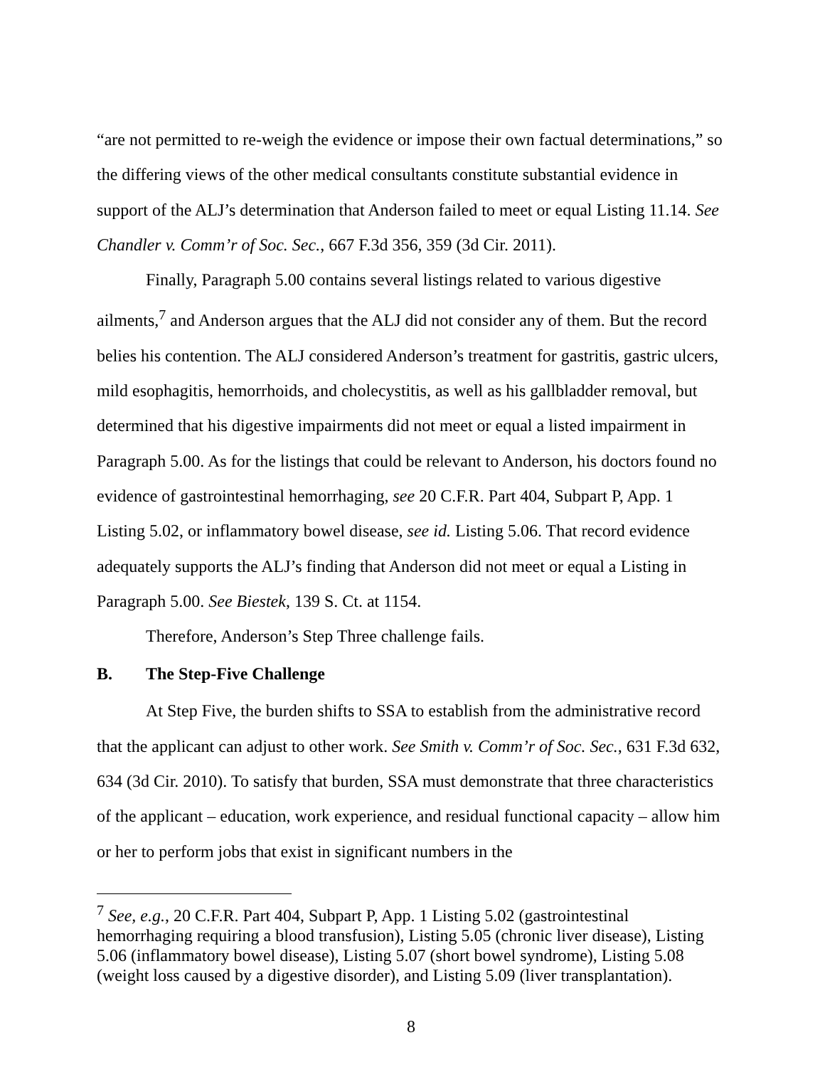“are not permitted to re-weigh the evidence or impose their own factual determinations,” so the differing views of the other medical consultants constitute substantial evidence in support of the ALJ’s determination that Anderson failed to meet or equal Listing 11.14. See Chandler v. Comm’r of Soc. Sec., 667 F.3d 356, 359 (3d Cir. 2011).
Finally, Paragraph 5.00 contains several listings related to various digestive ailments,<sup>7</sup> and Anderson argues that the ALJ did not consider any of them. But the record belies his contention. The ALJ considered Anderson’s treatment for gastritis, gastric ulcers, mild esophagitis, hemorrhoids, and cholecystitis, as well as his gallbladder removal, but determined that his digestive impairments did not meet or equal a listed impairment in Paragraph 5.00. As for the listings that could be relevant to Anderson, his doctors found no evidence of gastrointestinal hemorrhaging, see 20 C.F.R. Part 404, Subpart P, App. 1 Listing 5.02, or inflammatory bowel disease, see id. Listing 5.06. That record evidence adequately supports the ALJ’s finding that Anderson did not meet or equal a Listing in Paragraph 5.00. See Biestek, 139 S. Ct. at 1154.
Therefore, Anderson’s Step Three challenge fails.
B. The Step-Five Challenge
At Step Five, the burden shifts to SSA to establish from the administrative record that the applicant can adjust to other work. See Smith v. Comm’r of Soc. Sec., 631 F.3d 632, 634 (3d Cir. 2010). To satisfy that burden, SSA must demonstrate that three characteristics of the applicant – education, work experience, and residual functional capacity – allow him or her to perform jobs that exist in significant numbers in the
<sup>7</sup> See, e.g., 20 C.F.R. Part 404, Subpart P, App. 1 Listing 5.02 (gastrointestinal hemorrhaging requiring a blood transfusion), Listing 5.05 (chronic liver disease), Listing 5.06 (inflammatory bowel disease), Listing 5.07 (short bowel syndrome), Listing 5.08 (weight loss caused by a digestive disorder), and Listing 5.09 (liver transplantation).
8